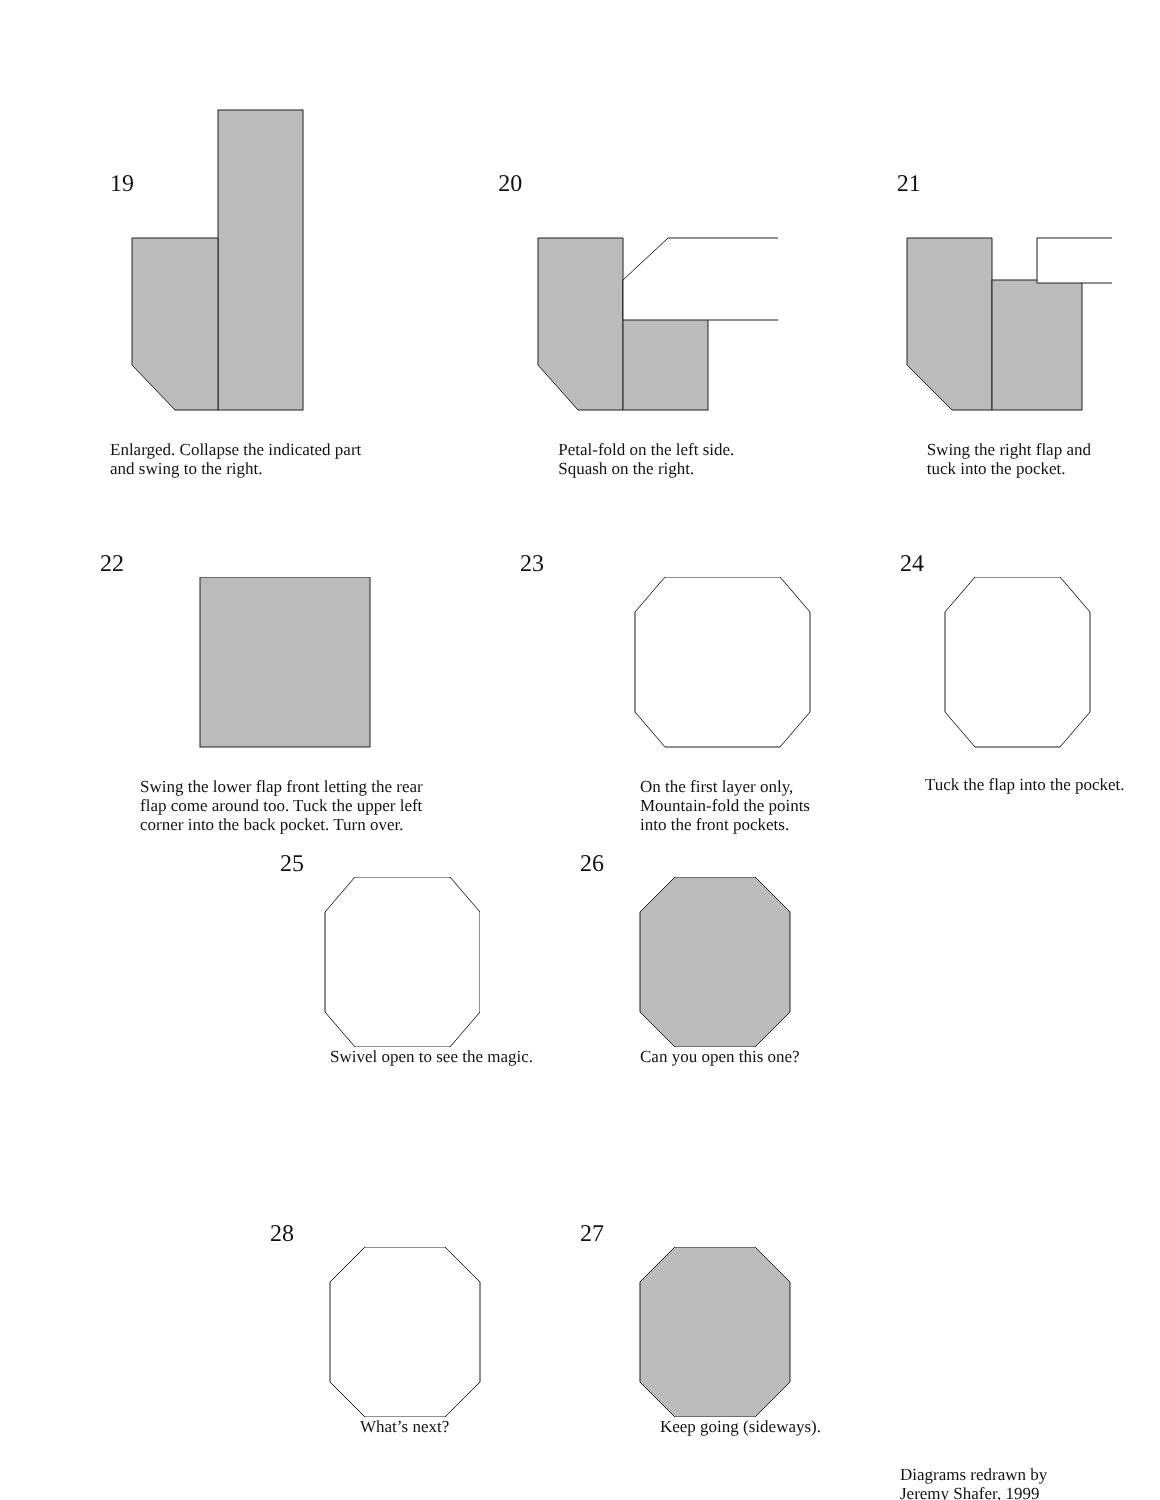19
Enlarged. Collapse the indicated part
and swing to the right.
20
Petal-fold on the left side.
Squash on the right.
21
Swing the right flap and
tuck into the pocket.
22
Swing the lower flap front letting the rear
flap come around too. Tuck the upper left
corner into the back pocket. Turn over.
23
On the first layer only,
Mountain-fold the points
into the front pockets.
24
Tuck the flap into the pocket.
25
Swivel open to see the magic.
26
Can you open this one?
28
What’s next?
27
Keep going (sideways).
Diagrams redrawn by
Jeremy Shafer, 1999